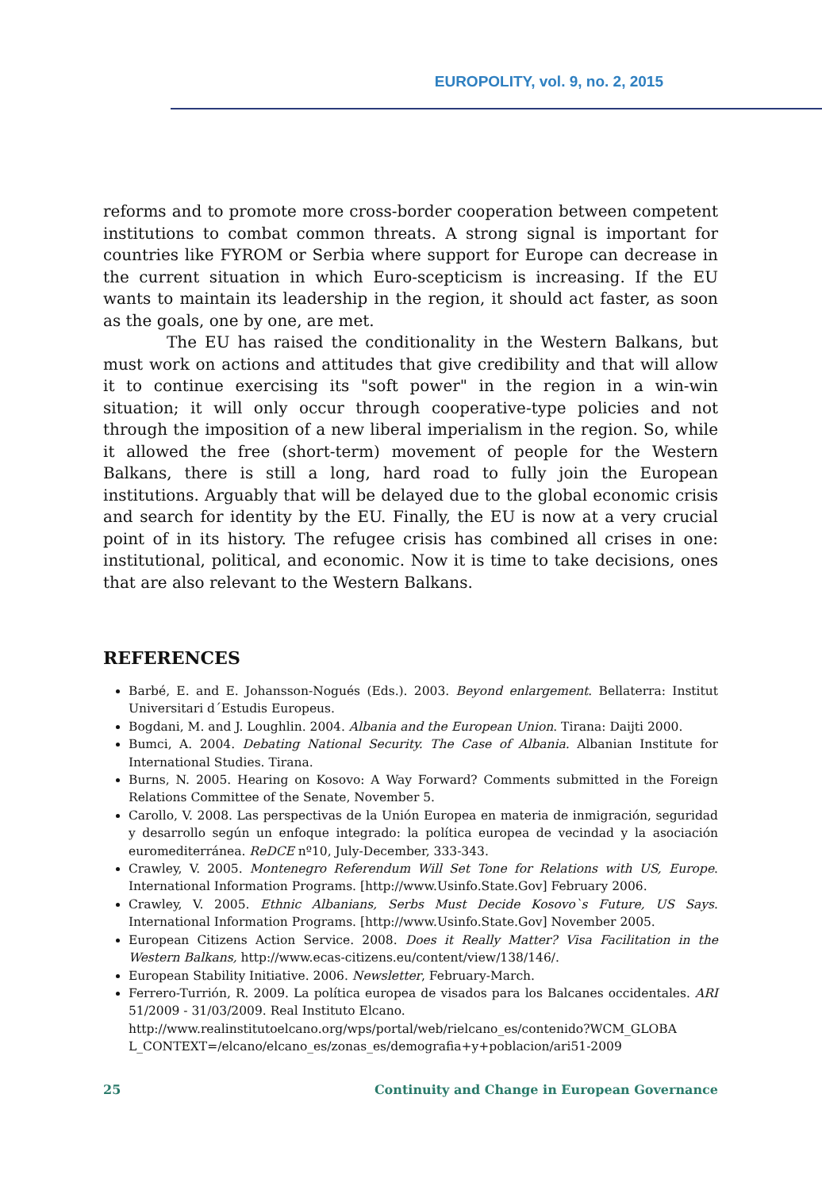EUROPOLITY, vol. 9, no. 2, 2015
reforms and to promote more cross-border cooperation between competent institutions to combat common threats. A strong signal is important for countries like FYROM or Serbia where support for Europe can decrease in the current situation in which Euro-scepticism is increasing. If the EU wants to maintain its leadership in the region, it should act faster, as soon as the goals, one by one, are met.
The EU has raised the conditionality in the Western Balkans, but must work on actions and attitudes that give credibility and that will allow it to continue exercising its "soft power" in the region in a win-win situation; it will only occur through cooperative-type policies and not through the imposition of a new liberal imperialism in the region. So, while it allowed the free (short-term) movement of people for the Western Balkans, there is still a long, hard road to fully join the European institutions. Arguably that will be delayed due to the global economic crisis and search for identity by the EU. Finally, the EU is now at a very crucial point of in its history. The refugee crisis has combined all crises in one: institutional, political, and economic. Now it is time to take decisions, ones that are also relevant to the Western Balkans.
REFERENCES
Barbé, E. and E. Johansson-Nogués (Eds.). 2003. Beyond enlargement. Bellaterra: Institut Universitari d´Estudis Europeus.
Bogdani, M. and J. Loughlin. 2004. Albania and the European Union. Tirana: Daijti 2000.
Bumci, A. 2004. Debating National Security. The Case of Albania. Albanian Institute for International Studies. Tirana.
Burns, N. 2005. Hearing on Kosovo: A Way Forward? Comments submitted in the Foreign Relations Committee of the Senate, November 5.
Carollo, V. 2008. Las perspectivas de la Unión Europea en materia de inmigración, seguridad y desarrollo según un enfoque integrado: la política europea de vecindad y la asociación euromediterránea. ReDCE nº10, July-December, 333-343.
Crawley, V. 2005. Montenegro Referendum Will Set Tone for Relations with US, Europe. International Information Programs. [http://www.Usinfo.State.Gov] February 2006.
Crawley, V. 2005. Ethnic Albanians, Serbs Must Decide Kosovo`s Future, US Says. International Information Programs. [http://www.Usinfo.State.Gov] November 2005.
European Citizens Action Service. 2008. Does it Really Matter? Visa Facilitation in the Western Balkans, http://www.ecas-citizens.eu/content/view/138/146/.
European Stability Initiative. 2006. Newsletter, February-March.
Ferrero-Turrión, R. 2009. La política europea de visados para los Balcanes occidentales. ARI 51/2009 - 31/03/2009. Real Instituto Elcano.
http://www.realinstitutoelcano.org/wps/portal/web/rielcano_es/contenido?WCM_GLOBA L_CONTEXT=/elcano/elcano_es/zonas_es/demografia+y+poblacion/ari51-2009
25 Continuity and Change in European Governance